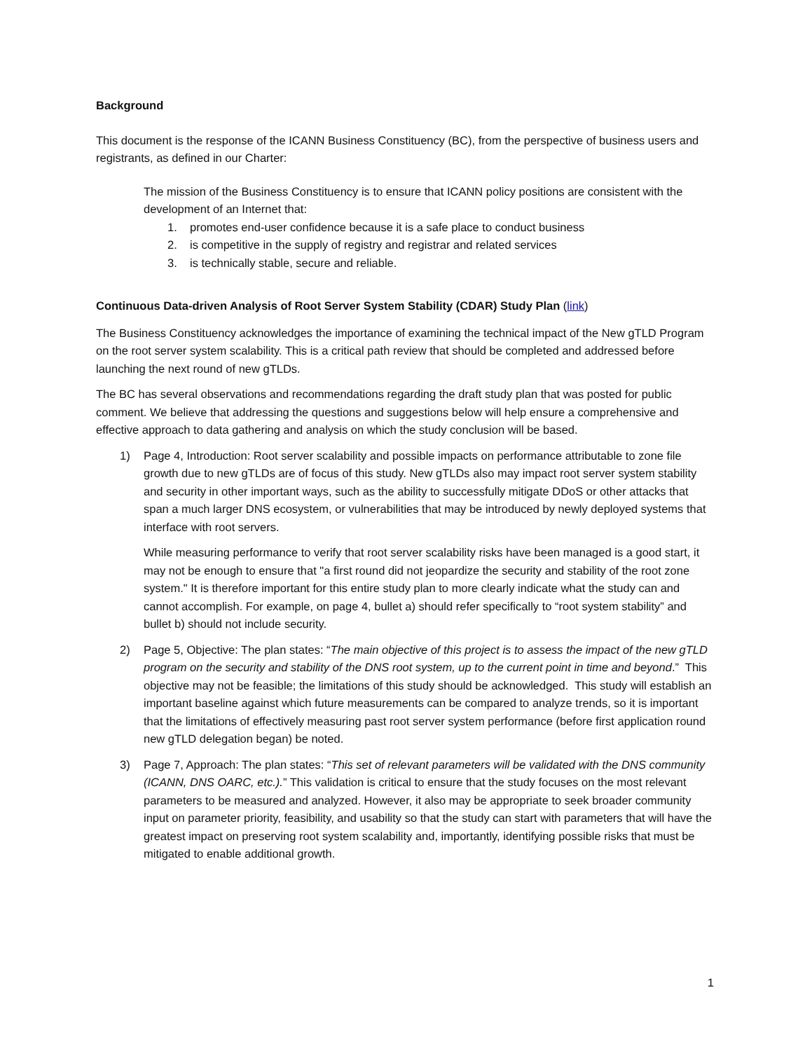Background
This document is the response of the ICANN Business Constituency (BC), from the perspective of business users and registrants, as defined in our Charter:
The mission of the Business Constituency is to ensure that ICANN policy positions are consistent with the development of an Internet that:
1. promotes end-user confidence because it is a safe place to conduct business
2. is competitive in the supply of registry and registrar and related services
3. is technically stable, secure and reliable.
Continuous Data-driven Analysis of Root Server System Stability (CDAR) Study Plan (link)
The Business Constituency acknowledges the importance of examining the technical impact of the New gTLD Program on the root server system scalability. This is a critical path review that should be completed and addressed before launching the next round of new gTLDs.
The BC has several observations and recommendations regarding the draft study plan that was posted for public comment. We believe that addressing the questions and suggestions below will help ensure a comprehensive and effective approach to data gathering and analysis on which the study conclusion will be based.
1) Page 4, Introduction: Root server scalability and possible impacts on performance attributable to zone file growth due to new gTLDs are of focus of this study. New gTLDs also may impact root server system stability and security in other important ways, such as the ability to successfully mitigate DDoS or other attacks that span a much larger DNS ecosystem, or vulnerabilities that may be introduced by newly deployed systems that interface with root servers.
While measuring performance to verify that root server scalability risks have been managed is a good start, it may not be enough to ensure that "a first round did not jeopardize the security and stability of the root zone system." It is therefore important for this entire study plan to more clearly indicate what the study can and cannot accomplish. For example, on page 4, bullet a) should refer specifically to “root system stability” and bullet b) should not include security.
2) Page 5, Objective: The plan states: “The main objective of this project is to assess the impact of the new gTLD program on the security and stability of the DNS root system, up to the current point in time and beyond.” This objective may not be feasible; the limitations of this study should be acknowledged. This study will establish an important baseline against which future measurements can be compared to analyze trends, so it is important that the limitations of effectively measuring past root server system performance (before first application round new gTLD delegation began) be noted.
3) Page 7, Approach: The plan states: “This set of relevant parameters will be validated with the DNS community (ICANN, DNS OARC, etc.).” This validation is critical to ensure that the study focuses on the most relevant parameters to be measured and analyzed. However, it also may be appropriate to seek broader community input on parameter priority, feasibility, and usability so that the study can start with parameters that will have the greatest impact on preserving root system scalability and, importantly, identifying possible risks that must be mitigated to enable additional growth.
1